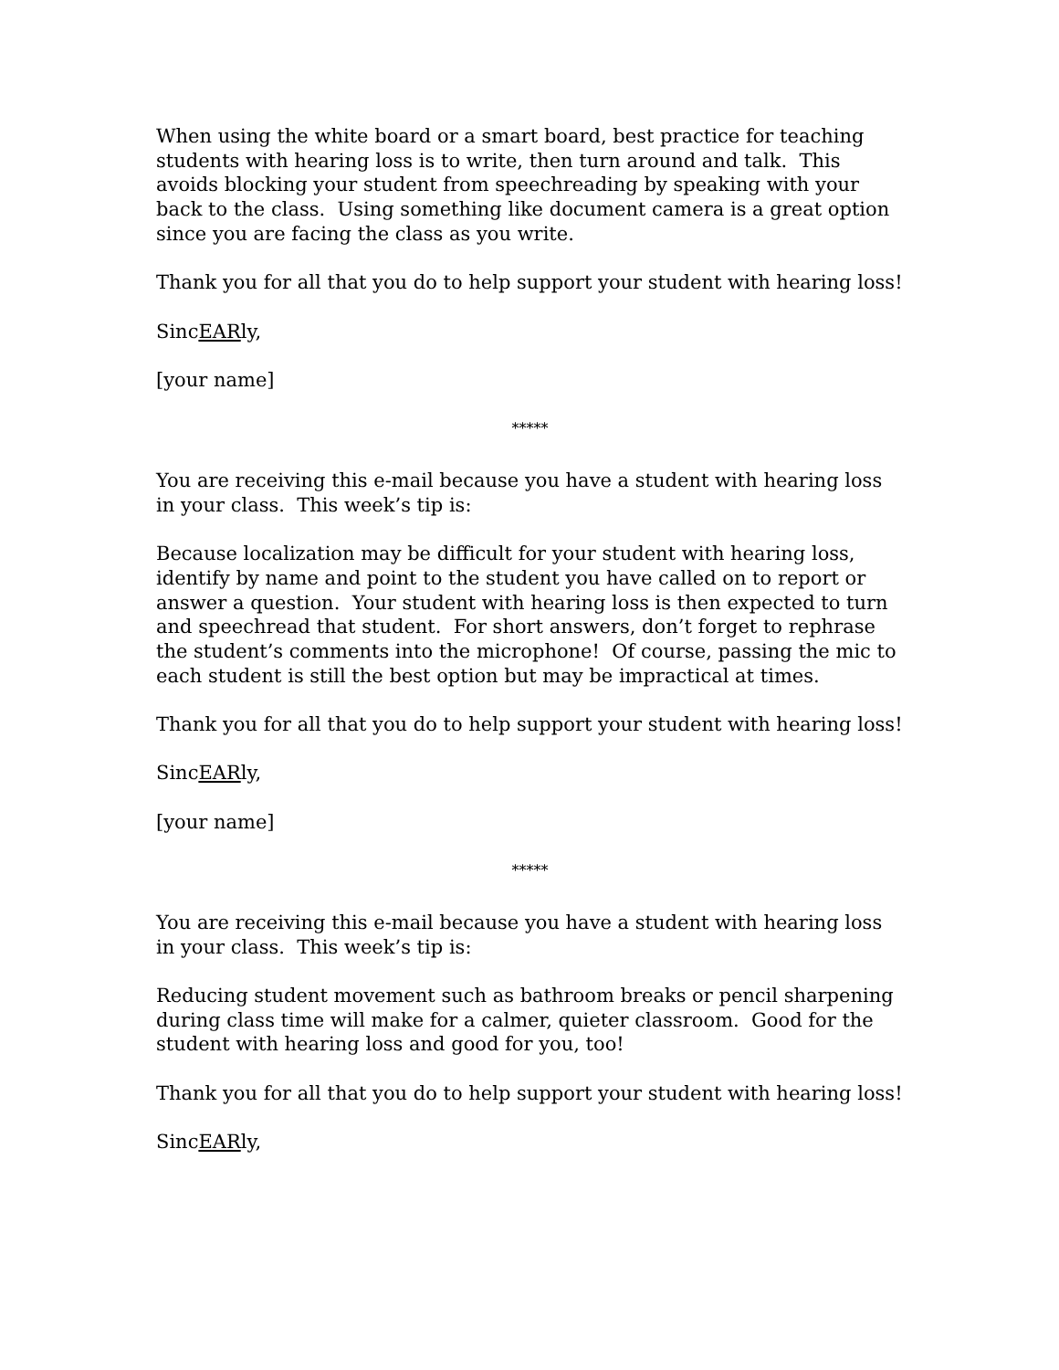When using the white board or a smart board, best practice for teaching students with hearing loss is to write, then turn around and talk. This avoids blocking your student from speechreading by speaking with your back to the class. Using something like document camera is a great option since you are facing the class as you write.
Thank you for all that you do to help support your student with hearing loss!
SincEARly,
[your name]
*****
You are receiving this e-mail because you have a student with hearing loss in your class. This week’s tip is:
Because localization may be difficult for your student with hearing loss, identify by name and point to the student you have called on to report or answer a question. Your student with hearing loss is then expected to turn and speechread that student. For short answers, don’t forget to rephrase the student’s comments into the microphone! Of course, passing the mic to each student is still the best option but may be impractical at times.
Thank you for all that you do to help support your student with hearing loss!
SincEARly,
[your name]
*****
You are receiving this e-mail because you have a student with hearing loss in your class. This week’s tip is:
Reducing student movement such as bathroom breaks or pencil sharpening during class time will make for a calmer, quieter classroom. Good for the student with hearing loss and good for you, too!
Thank you for all that you do to help support your student with hearing loss!
SincEARly,